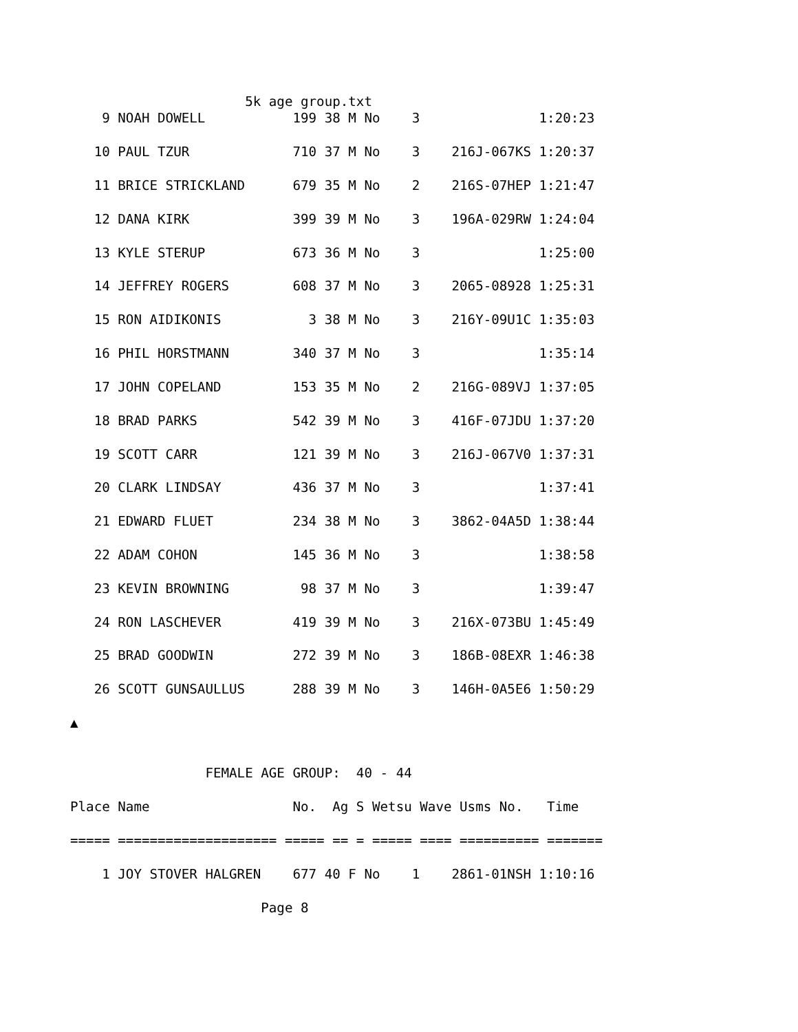5k age group.txt
    9 NOAH DOWELL           199 38 M No    3               1:20:23

   10 PAUL TZUR             710 37 M No    3    216J-067KS 1:20:37

   11 BRICE STRICKLAND      679 35 M No    2    216S-07HEP 1:21:47

   12 DANA KIRK             399 39 M No    3    196A-029RW 1:24:04

   13 KYLE STERUP           673 36 M No    3               1:25:00

   14 JEFFREY ROGERS        608 37 M No    3    2065-08928 1:25:31

   15 RON AIDIKONIS           3 38 M No    3    216Y-09U1C 1:35:03

   16 PHIL HORSTMANN        340 37 M No    3               1:35:14

   17 JOHN COPELAND         153 35 M No    2    216G-089VJ 1:37:05

   18 BRAD PARKS            542 39 M No    3    416F-07JDU 1:37:20

   19 SCOTT CARR            121 39 M No    3    216J-067V0 1:37:31

   20 CLARK LINDSAY         436 37 M No    3               1:37:41

   21 EDWARD FLUET          234 38 M No    3    3862-04A5D 1:38:44

   22 ADAM COHON            145 36 M No    3               1:38:58

   23 KEVIN BROWNING         98 37 M No    3               1:39:47

   24 RON LASCHEVER         419 39 M No    3    216X-073BU 1:45:49

   25 BRAD GOODWIN          272 39 M No    3    186B-08EXR 1:46:38

   26 SCOTT GUNSAULLUS      288 39 M No    3    146H-0A5E6 1:50:29

▲


                 FEMALE AGE GROUP:  40 - 44

Place Name                  No.  Ag S Wetsu Wave Usms No.   Time

===== ==================== ===== == = ===== ==== ========== =======

    1 JOY STOVER HALGREN    677 40 F No    1    2861-01NSH 1:10:16

                        Page 8